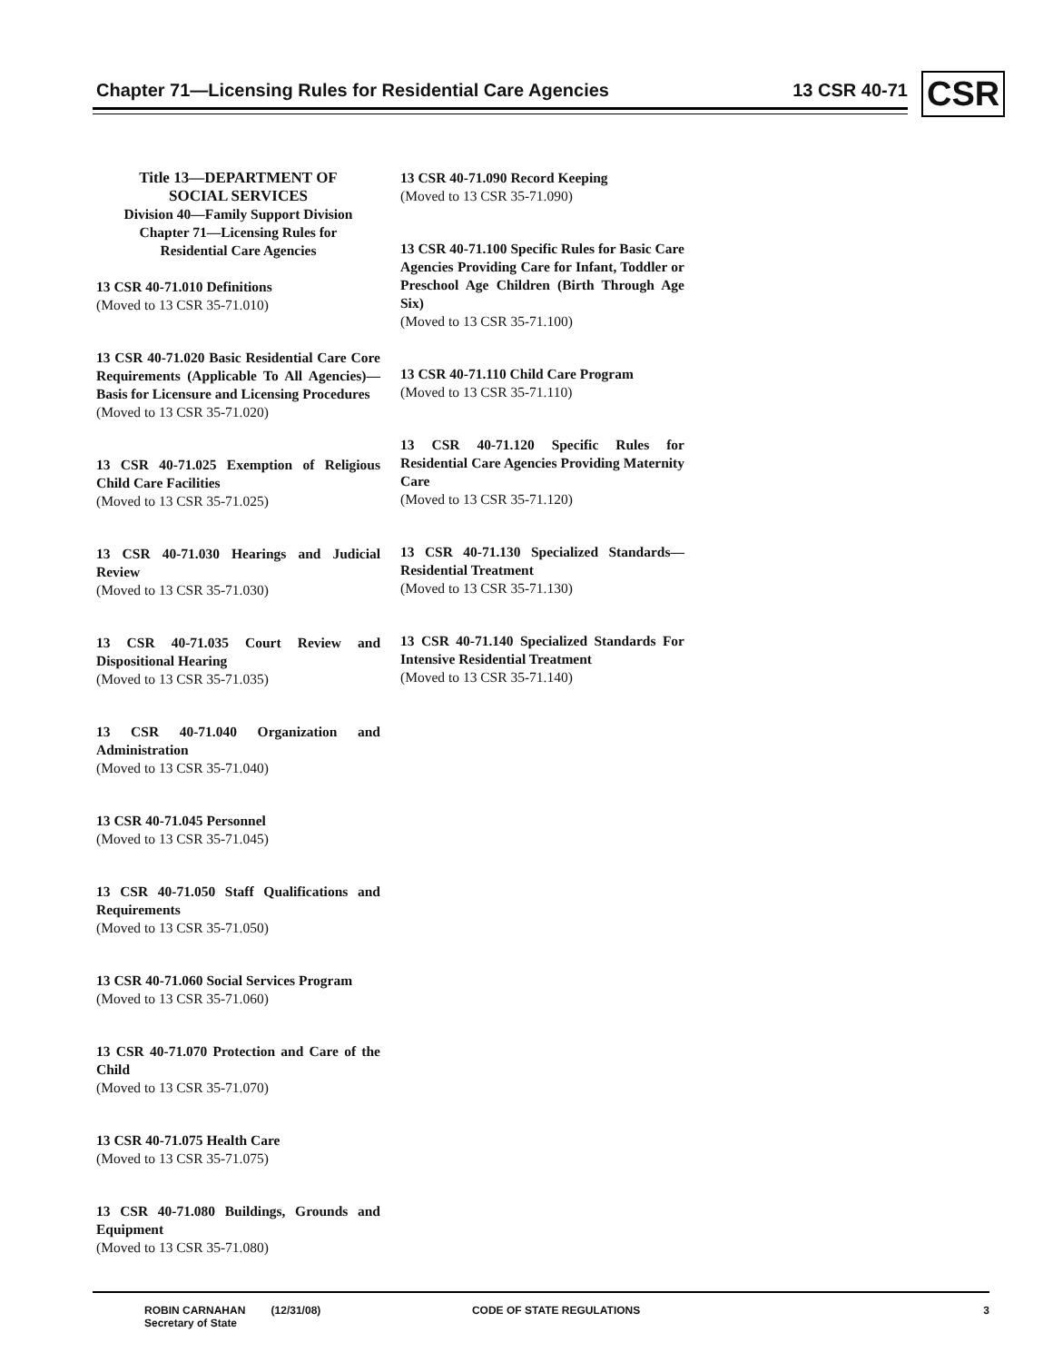Chapter 71—Licensing Rules for Residential Care Agencies
13 CSR 40-71 CSR
Title 13—DEPARTMENT OF
SOCIAL SERVICES
Division 40—Family Support Division
Chapter 71—Licensing Rules for
Residential Care Agencies
13 CSR 40-71.010 Definitions
(Moved to 13 CSR 35-71.010)
13 CSR 40-71.020 Basic Residential Care Core Requirements (Applicable To All Agencies)—Basis for Licensure and Licensing Procedures
(Moved to 13 CSR 35-71.020)
13 CSR 40-71.025 Exemption of Religious Child Care Facilities
(Moved to 13 CSR 35-71.025)
13 CSR 40-71.030 Hearings and Judicial Review
(Moved to 13 CSR 35-71.030)
13 CSR 40-71.035 Court Review and Dispositional Hearing
(Moved to 13 CSR 35-71.035)
13 CSR 40-71.040 Organization and Administration
(Moved to 13 CSR 35-71.040)
13 CSR 40-71.045 Personnel
(Moved to 13 CSR 35-71.045)
13 CSR 40-71.050 Staff Qualifications and Requirements
(Moved to 13 CSR 35-71.050)
13 CSR 40-71.060 Social Services Program
(Moved to 13 CSR 35-71.060)
13 CSR 40-71.070 Protection and Care of the Child
(Moved to 13 CSR 35-71.070)
13 CSR 40-71.075 Health Care
(Moved to 13 CSR 35-71.075)
13 CSR 40-71.080 Buildings, Grounds and Equipment
(Moved to 13 CSR 35-71.080)
13 CSR 40-71.090 Record Keeping
(Moved to 13 CSR 35-71.090)
13 CSR 40-71.100 Specific Rules for Basic Care Agencies Providing Care for Infant, Toddler or Preschool Age Children (Birth Through Age Six)
(Moved to 13 CSR 35-71.100)
13 CSR 40-71.110 Child Care Program
(Moved to 13 CSR 35-71.110)
13 CSR 40-71.120 Specific Rules for Residential Care Agencies Providing Maternity Care
(Moved to 13 CSR 35-71.120)
13 CSR 40-71.130 Specialized Standards—Residential Treatment
(Moved to 13 CSR 35-71.130)
13 CSR 40-71.140 Specialized Standards For Intensive Residential Treatment
(Moved to 13 CSR 35-71.140)
ROBIN CARNAHAN
Secretary of State
(12/31/08) CODE OF STATE REGULATIONS 3